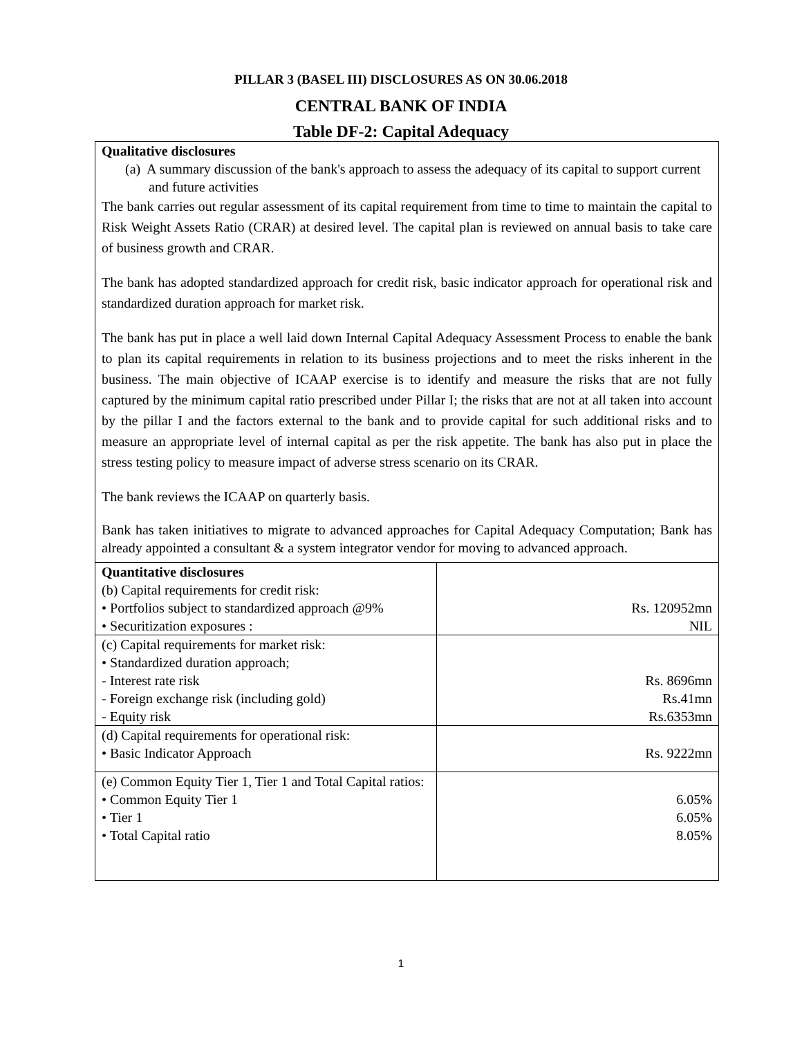PILLAR 3 (BASEL III) DISCLOSURES AS ON 30.06.2018
CENTRAL BANK OF INDIA
Table DF-2: Capital Adequacy
| Qualitative disclosures (a) A summary discussion of the bank's approach to assess the adequacy of its capital to support current and future activities The bank carries out regular assessment of its capital requirement from time to time to maintain the capital to Risk Weight Assets Ratio (CRAR) at desired level. The capital plan is reviewed on annual basis to take care of business growth and CRAR. The bank has adopted standardized approach for credit risk, basic indicator approach for operational risk and standardized duration approach for market risk. The bank has put in place a well laid down Internal Capital Adequacy Assessment Process to enable the bank to plan its capital requirements in relation to its business projections and to meet the risks inherent in the business. The main objective of ICAAP exercise is to identify and measure the risks that are not fully captured by the minimum capital ratio prescribed under Pillar I; the risks that are not at all taken into account by the pillar I and the factors external to the bank and to provide capital for such additional risks and to measure an appropriate level of internal capital as per the risk appetite. The bank has also put in place the stress testing policy to measure impact of adverse stress scenario on its CRAR. The bank reviews the ICAAP on quarterly basis. Bank has taken initiatives to migrate to advanced approaches for Capital Adequacy Computation; Bank has already appointed a consultant & a system integrator vendor for moving to advanced approach. | |
| Quantitative disclosures (b) Capital requirements for credit risk: • Portfolios subject to standardized approach @9% • Securitization exposures : | Rs. 120952mn NIL |
| (c) Capital requirements for market risk: • Standardized duration approach; - Interest rate risk - Foreign exchange risk (including gold) - Equity risk | Rs. 8696mn Rs.41mn Rs.6353mn |
| (d) Capital requirements for operational risk: • Basic Indicator Approach | Rs. 9222mn |
| (e) Common Equity Tier 1, Tier 1 and Total Capital ratios: • Common Equity Tier 1 • Tier 1 • Total Capital ratio | 6.05% 6.05% 8.05% |
1